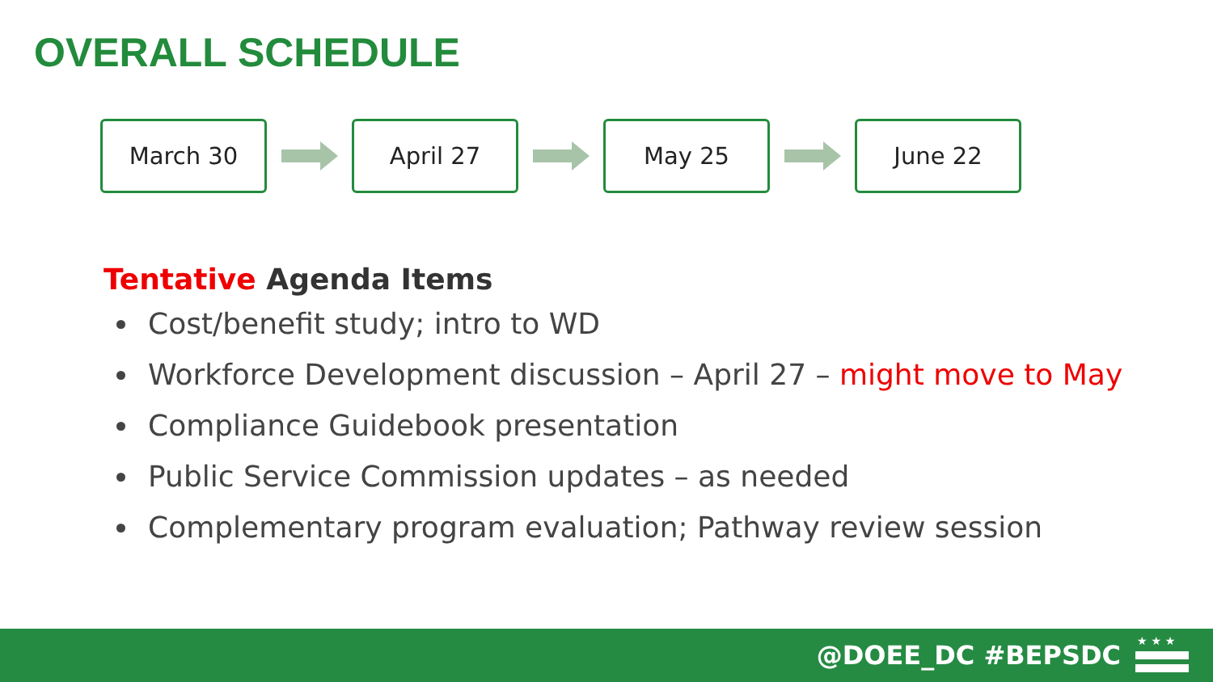OVERALL SCHEDULE
March 30 April 27 May 25 June 22
Tentative Agenda Items
Cost/benefit study; intro to WD
Workforce Development discussion – April 27 – might move to May
Compliance Guidebook presentation
Public Service Commission updates – as needed
Complementary program evaluation; Pathway review session
@DOEE_DC #BEPSDC
★ ★ ★